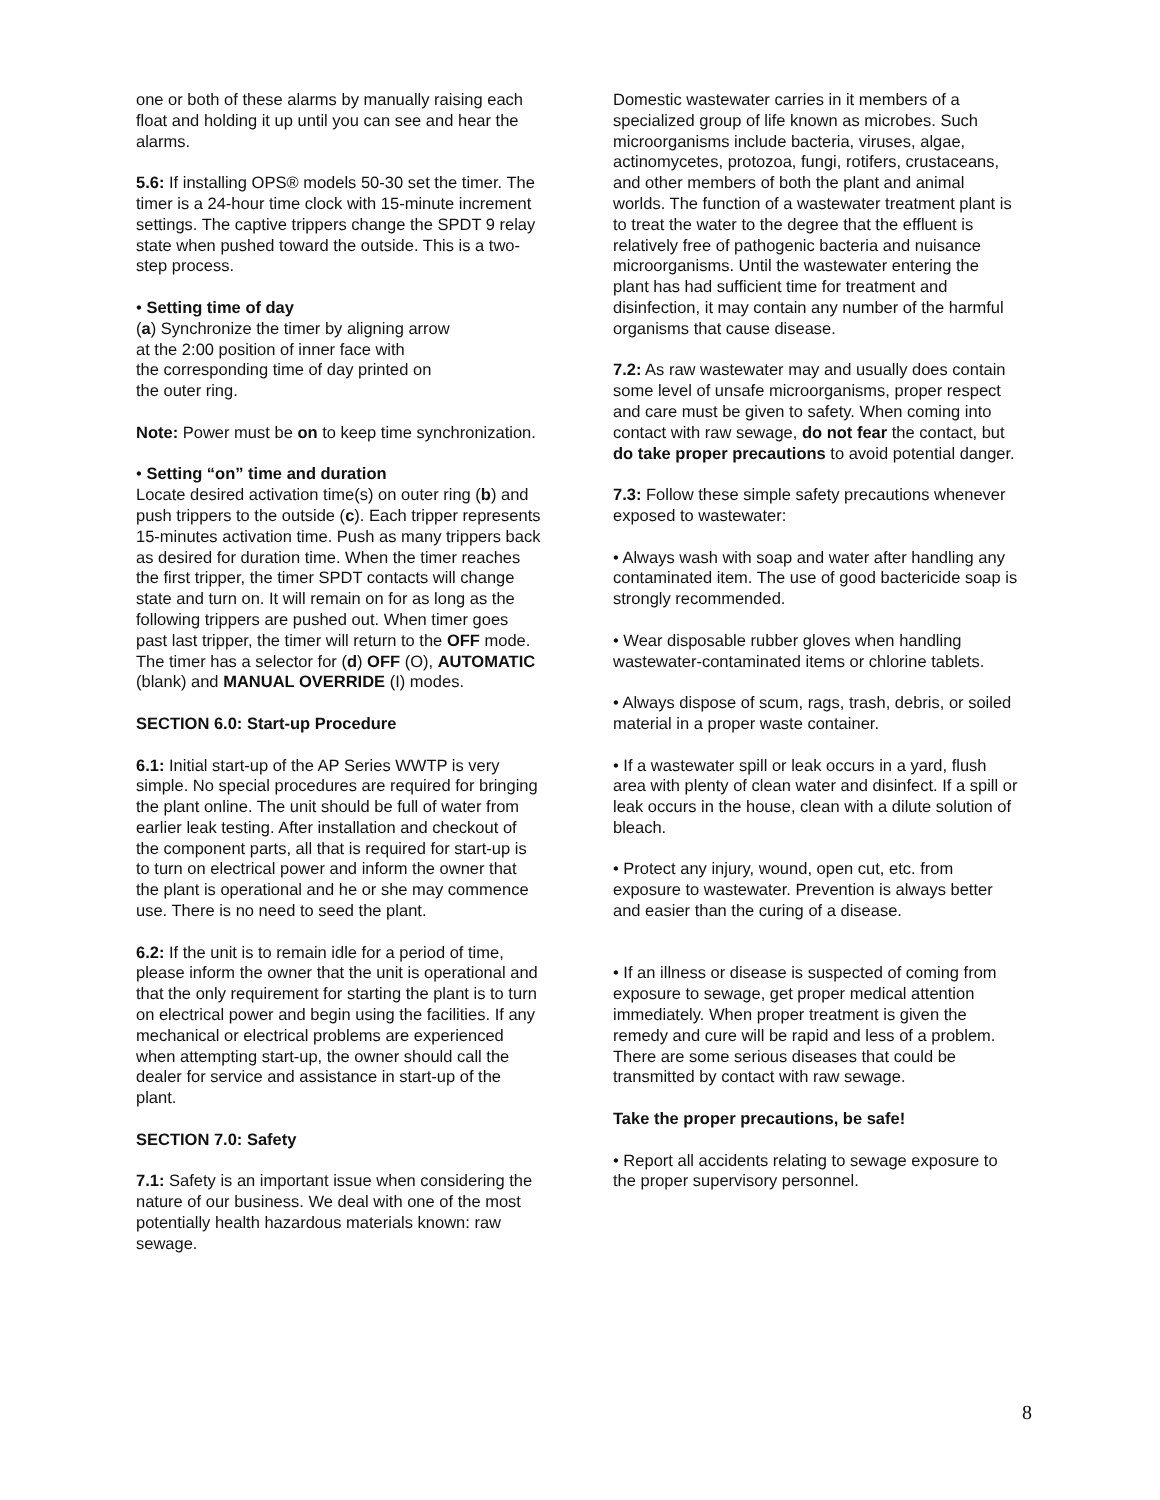one or both of these alarms by manually raising each float and holding it up until you can see and hear the alarms.
5.6: If installing OPS® models 50-30 set the timer. The timer is a 24-hour time clock with 15-minute increment settings. The captive trippers change the SPDT 9 relay state when pushed toward the outside. This is a two-step process.
• Setting time of day
(a) Synchronize the timer by aligning arrow
at the 2:00 position of inner face with
the corresponding time of day printed on
the outer ring.
Note: Power must be on to keep time synchronization.
• Setting “on” time and duration
Locate desired activation time(s) on outer ring (b) and push trippers to the outside (c). Each tripper represents 15-minutes activation time. Push as many trippers back as desired for duration time. When the timer reaches the first tripper, the timer SPDT contacts will change state and turn on. It will remain on for as long as the following trippers are pushed out. When timer goes past last tripper, the timer will return to the OFF mode. The timer has a selector for (d) OFF (O), AUTOMATIC (blank) and MANUAL OVERRIDE (I) modes.
SECTION 6.0: Start-up Procedure
6.1: Initial start-up of the AP Series WWTP is very simple. No special procedures are required for bringing the plant online. The unit should be full of water from earlier leak testing. After installation and checkout of the component parts, all that is required for start-up is to turn on electrical power and inform the owner that the plant is operational and he or she may commence use. There is no need to seed the plant.
6.2: If the unit is to remain idle for a period of time, please inform the owner that the unit is operational and that the only requirement for starting the plant is to turn on electrical power and begin using the facilities. If any mechanical or electrical problems are experienced when attempting start-up, the owner should call the dealer for service and assistance in start-up of the plant.
SECTION 7.0: Safety
7.1: Safety is an important issue when considering the nature of our business. We deal with one of the most potentially health hazardous materials known: raw sewage.
Domestic wastewater carries in it members of a specialized group of life known as microbes. Such microorganisms include bacteria, viruses, algae, actinomycetes, protozoa, fungi, rotifers, crustaceans, and other members of both the plant and animal worlds. The function of a wastewater treatment plant is to treat the water to the degree that the effluent is relatively free of pathogenic bacteria and nuisance microorganisms. Until the wastewater entering the plant has had sufficient time for treatment and disinfection, it may contain any number of the harmful organisms that cause disease.
7.2: As raw wastewater may and usually does contain some level of unsafe microorganisms, proper respect and care must be given to safety. When coming into contact with raw sewage, do not fear the contact, but do take proper precautions to avoid potential danger.
7.3: Follow these simple safety precautions whenever exposed to wastewater:
• Always wash with soap and water after handling any contaminated item. The use of good bactericide soap is strongly recommended.
• Wear disposable rubber gloves when handling wastewater-contaminated items or chlorine tablets.
• Always dispose of scum, rags, trash, debris, or soiled material in a proper waste container.
• If a wastewater spill or leak occurs in a yard, flush area with plenty of clean water and disinfect. If a spill or leak occurs in the house, clean with a dilute solution of bleach.
• Protect any injury, wound, open cut, etc. from exposure to wastewater. Prevention is always better and easier than the curing of a disease.
• If an illness or disease is suspected of coming from exposure to sewage, get proper medical attention immediately. When proper treatment is given the remedy and cure will be rapid and less of a problem. There are some serious diseases that could be transmitted by contact with raw sewage.
Take the proper precautions, be safe!
• Report all accidents relating to sewage exposure to the proper supervisory personnel.
8